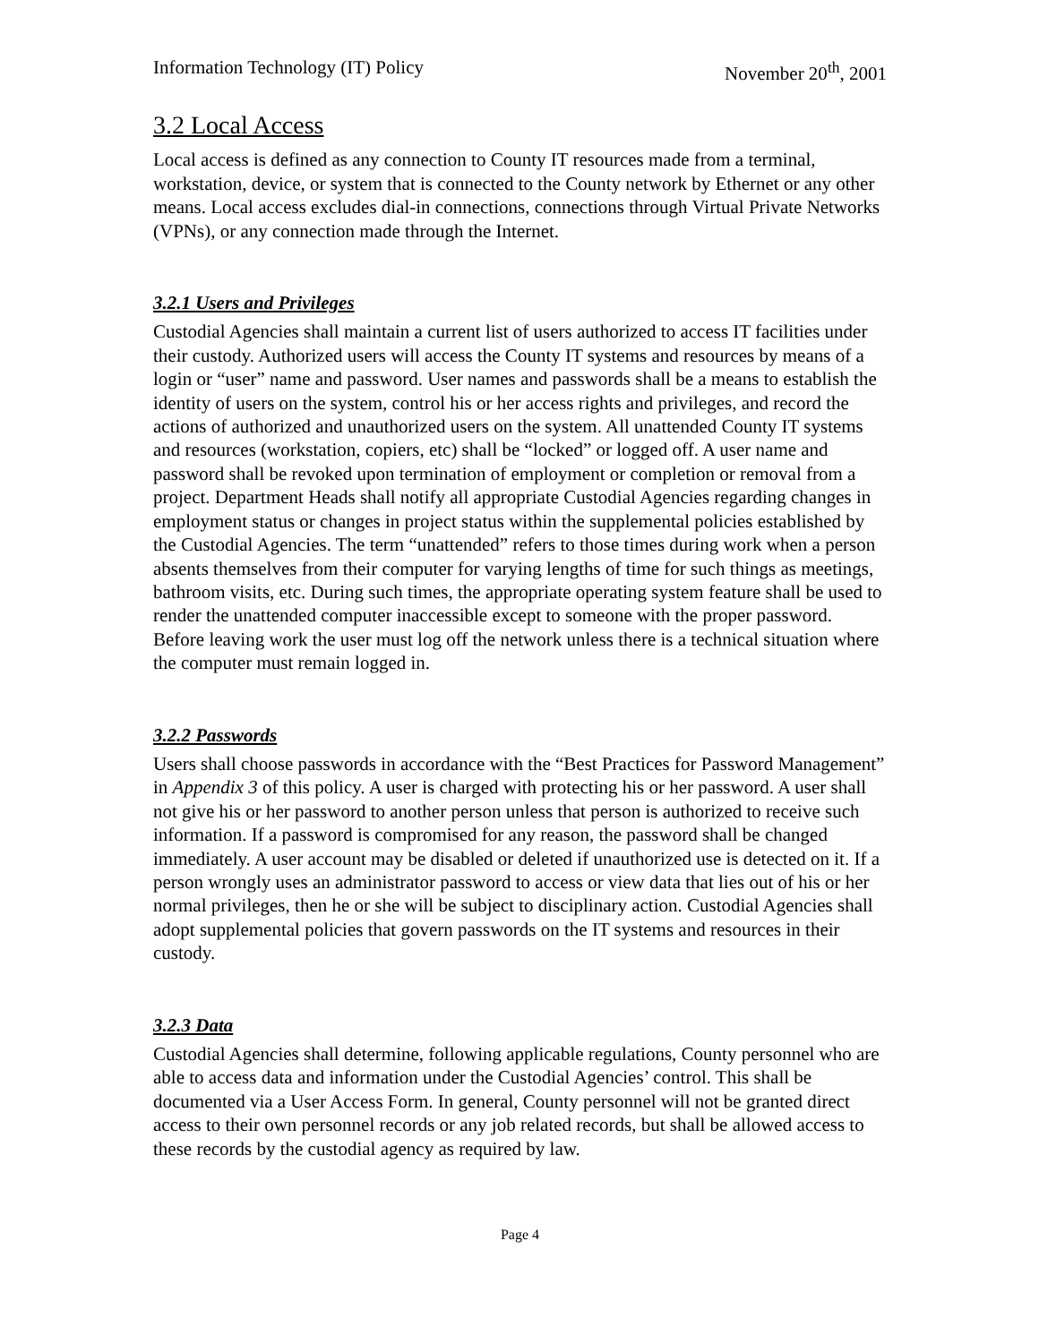Information Technology (IT) Policy November 20<sup>th</sup>, 2001
3.2 Local Access
Local access is defined as any connection to County IT resources made from a terminal, workstation, device, or system that is connected to the County network by Ethernet or any other means. Local access excludes dial-in connections, connections through Virtual Private Networks (VPNs), or any connection made through the Internet.
3.2.1 Users and Privileges
Custodial Agencies shall maintain a current list of users authorized to access IT facilities under their custody. Authorized users will access the County IT systems and resources by means of a login or “user” name and password. User names and passwords shall be a means to establish the identity of users on the system, control his or her access rights and privileges, and record the actions of authorized and unauthorized users on the system. All unattended County IT systems and resources (workstation, copiers, etc) shall be “locked” or logged off. A user name and password shall be revoked upon termination of employment or completion or removal from a project. Department Heads shall notify all appropriate Custodial Agencies regarding changes in employment status or changes in project status within the supplemental policies established by the Custodial Agencies. The term “unattended” refers to those times during work when a person absents themselves from their computer for varying lengths of time for such things as meetings, bathroom visits, etc. During such times, the appropriate operating system feature shall be used to render the unattended computer inaccessible except to someone with the proper password. Before leaving work the user must log off the network unless there is a technical situation where the computer must remain logged in.
3.2.2 Passwords
Users shall choose passwords in accordance with the “Best Practices for Password Management” in Appendix 3 of this policy. A user is charged with protecting his or her password. A user shall not give his or her password to another person unless that person is authorized to receive such information. If a password is compromised for any reason, the password shall be changed immediately. A user account may be disabled or deleted if unauthorized use is detected on it. If a person wrongly uses an administrator password to access or view data that lies out of his or her normal privileges, then he or she will be subject to disciplinary action. Custodial Agencies shall adopt supplemental policies that govern passwords on the IT systems and resources in their custody.
3.2.3 Data
Custodial Agencies shall determine, following applicable regulations, County personnel who are able to access data and information under the Custodial Agencies’ control. This shall be documented via a User Access Form. In general, County personnel will not be granted direct access to their own personnel records or any job related records, but shall be allowed access to these records by the custodial agency as required by law.
Page 4